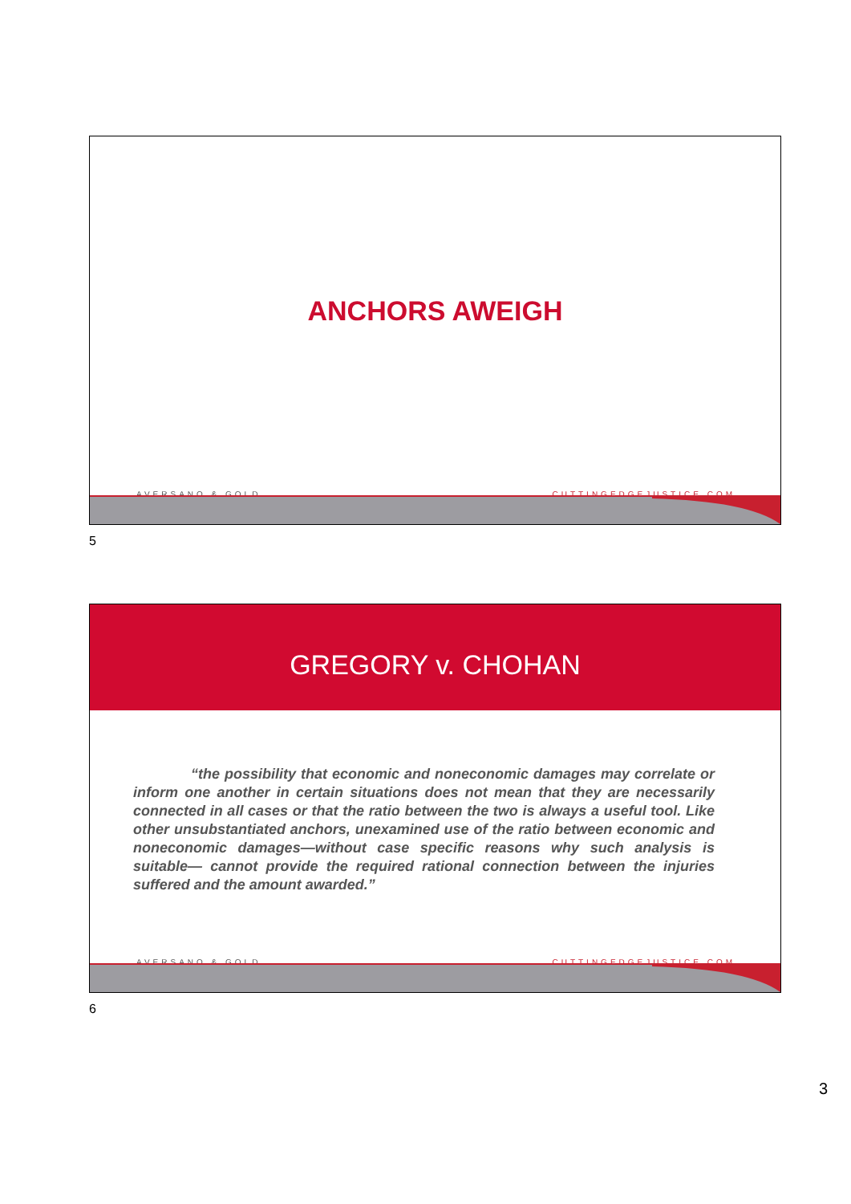ANCHORS AWEIGH
AVERSANO & GOLD CUTTINGEDGEJUSTICE.COM
5
GREGORY v. CHOHAN
“the possibility that economic and noneconomic damages may correlate or inform one another in certain situations does not mean that they are necessarily connected in all cases or that the ratio between the two is always a useful tool. Like other unsubstantiated anchors, unexamined use of the ratio between economic and noneconomic damages—without case specific reasons why such analysis is suitable— cannot provide the required rational connection between the injuries suffered and the amount awarded.”
AVERSANO & GOLD CUTTINGEDGEJUSTICE.COM
6
3